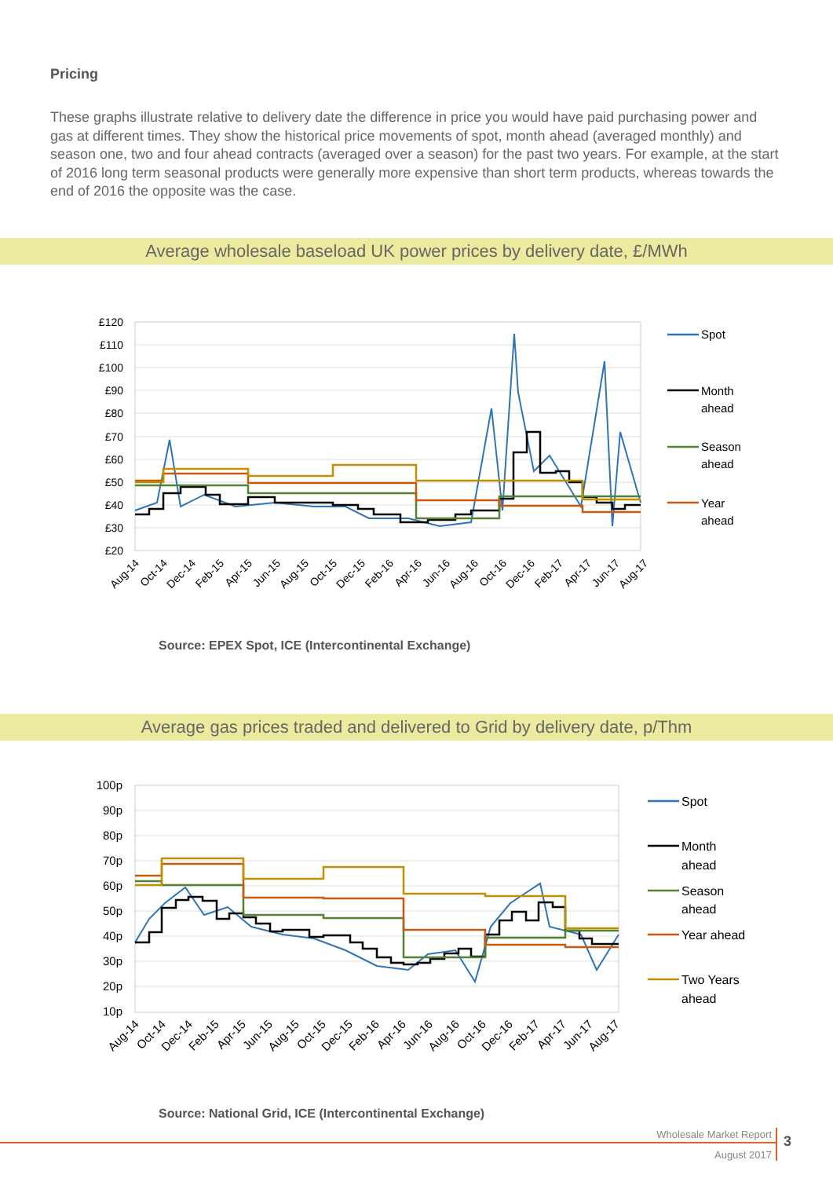Pricing
These graphs illustrate relative to delivery date the difference in price you would have paid purchasing power and gas at different times. They show the historical price movements of spot, month ahead (averaged monthly) and season one, two and four ahead contracts (averaged over a season) for the past two years. For example, at the start of 2016 long term seasonal products were generally more expensive than short term products, whereas towards the end of 2016 the opposite was the case.
Average wholesale baseload UK power prices by delivery date, £/MWh
£120
£110
£100
£90
£80
£70
£60
£50
£40
£30
£20
Aug-14
Oct-14
Dec-14
Feb-15
Apr-15
Jun-15
Aug-15
Oct-15
Dec-15
Feb-16
Apr-16
Jun-16
Aug-16
Oct-16
Dec-16
Feb-17
Apr-17
Jun-17
Aug-17
Spot
Month
ahead
Season
ahead
Year
ahead
Source: EPEX Spot, ICE (Intercontinental Exchange)
Average gas prices traded and delivered to Grid by delivery date, p/Thm
100p
90p
80p
70p
60p
50p
40p
30p
20p
10p
Aug-14
Oct-14
Dec-14
Feb-15
Apr-15
Jun-15
Aug-15
Oct-15
Dec-15
Feb-16
Apr-16
Jun-16
Aug-16
Oct-16
Dec-16
Feb-17
Apr-17
Jun-17
Aug-17
Spot
Month
ahead
Season
ahead
Year ahead
Two Years
ahead
Source: National Grid, ICE (Intercontinental Exchange)
Wholesale Market Report
August 2017
3